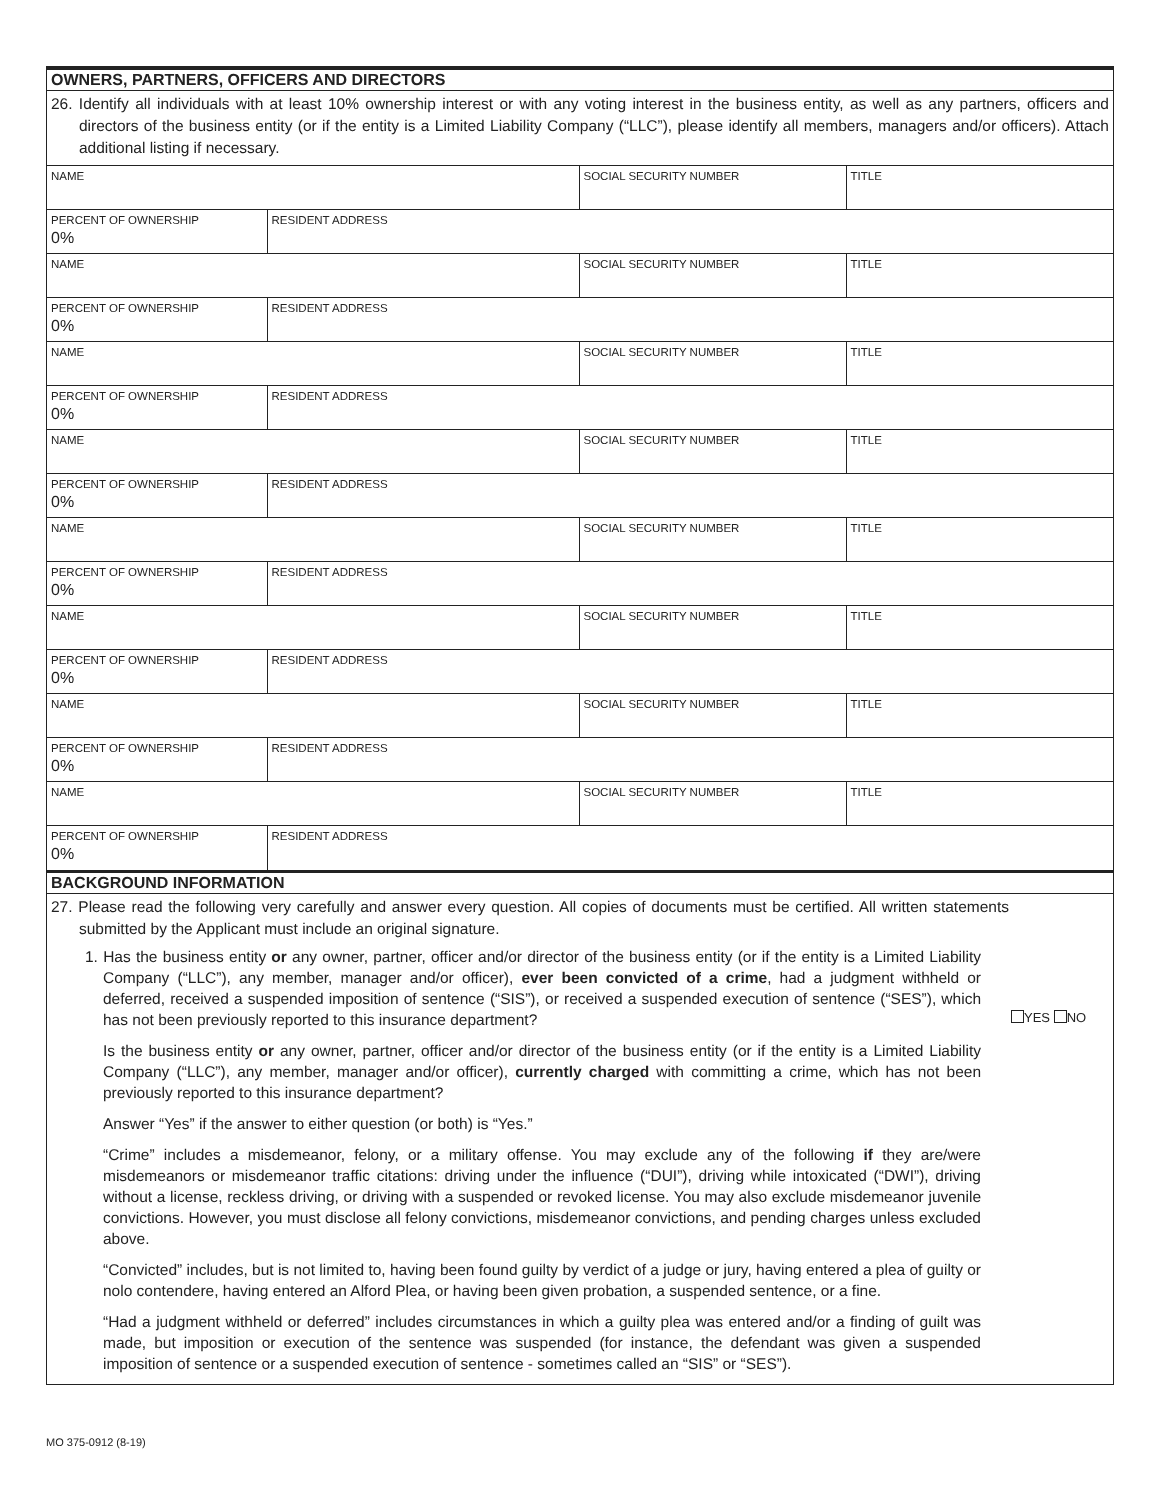OWNERS, PARTNERS, OFFICERS AND DIRECTORS
26. Identify all individuals with at least 10% ownership interest or with any voting interest in the business entity, as well as any partners, officers and directors of the business entity (or if the entity is a Limited Liability Company (“LLC”), please identify all members, managers and/or officers). Attach additional listing if necessary.
| NAME | | SOCIAL SECURITY NUMBER | TITLE |
| PERCENT OF OWNERSHIP 0% | RESIDENT ADDRESS | | |
| NAME | | SOCIAL SECURITY NUMBER | TITLE |
| PERCENT OF OWNERSHIP 0% | RESIDENT ADDRESS | | |
| NAME | | SOCIAL SECURITY NUMBER | TITLE |
| PERCENT OF OWNERSHIP 0% | RESIDENT ADDRESS | | |
| NAME | | SOCIAL SECURITY NUMBER | TITLE |
| PERCENT OF OWNERSHIP 0% | RESIDENT ADDRESS | | |
| NAME | | SOCIAL SECURITY NUMBER | TITLE |
| PERCENT OF OWNERSHIP 0% | RESIDENT ADDRESS | | |
| NAME | | SOCIAL SECURITY NUMBER | TITLE |
| PERCENT OF OWNERSHIP 0% | RESIDENT ADDRESS | | |
| NAME | | SOCIAL SECURITY NUMBER | TITLE |
| PERCENT OF OWNERSHIP 0% | RESIDENT ADDRESS | | |
| NAME | | SOCIAL SECURITY NUMBER | TITLE |
| PERCENT OF OWNERSHIP 0% | RESIDENT ADDRESS | | |
BACKGROUND INFORMATION
27. Please read the following very carefully and answer every question. All copies of documents must be certified. All written statements submitted by the Applicant must include an original signature.
1. Has the business entity or any owner, partner, officer and/or director of the business entity (or if the entity is a Limited Liability Company (“LLC”), any member, manager and/or officer), ever been convicted of a crime, had a judgment withheld or deferred, received a suspended imposition of sentence (“SIS”), or received a suspended execution of sentence (“SES”), which has not been previously reported to this insurance department?
Is the business entity or any owner, partner, officer and/or director of the business entity (or if the entity is a Limited Liability Company (“LLC”), any member, manager and/or officer), currently charged with committing a crime, which has not been previously reported to this insurance department?
Answer “Yes” if the answer to either question (or both) is “Yes.”
“Crime” includes a misdemeanor, felony, or a military offense. You may exclude any of the following if they are/were misdemeanors or misdemeanor traffic citations: driving under the influence (“DUI”), driving while intoxicated (“DWI”), driving without a license, reckless driving, or driving with a suspended or revoked license. You may also exclude misdemeanor juvenile convictions. However, you must disclose all felony convictions, misdemeanor convictions, and pending charges unless excluded above.
“Convicted” includes, but is not limited to, having been found guilty by verdict of a judge or jury, having entered a plea of guilty or nolo contendere, having entered an Alford Plea, or having been given probation, a suspended sentence, or a fine.
“Had a judgment withheld or deferred” includes circumstances in which a guilty plea was entered and/or a finding of guilt was made, but imposition or execution of the sentence was suspended (for instance, the defendant was given a suspended imposition of sentence or a suspended execution of sentence - sometimes called an “SIS” or “SES”).
YES NO
MO 375-0912 (8-19)